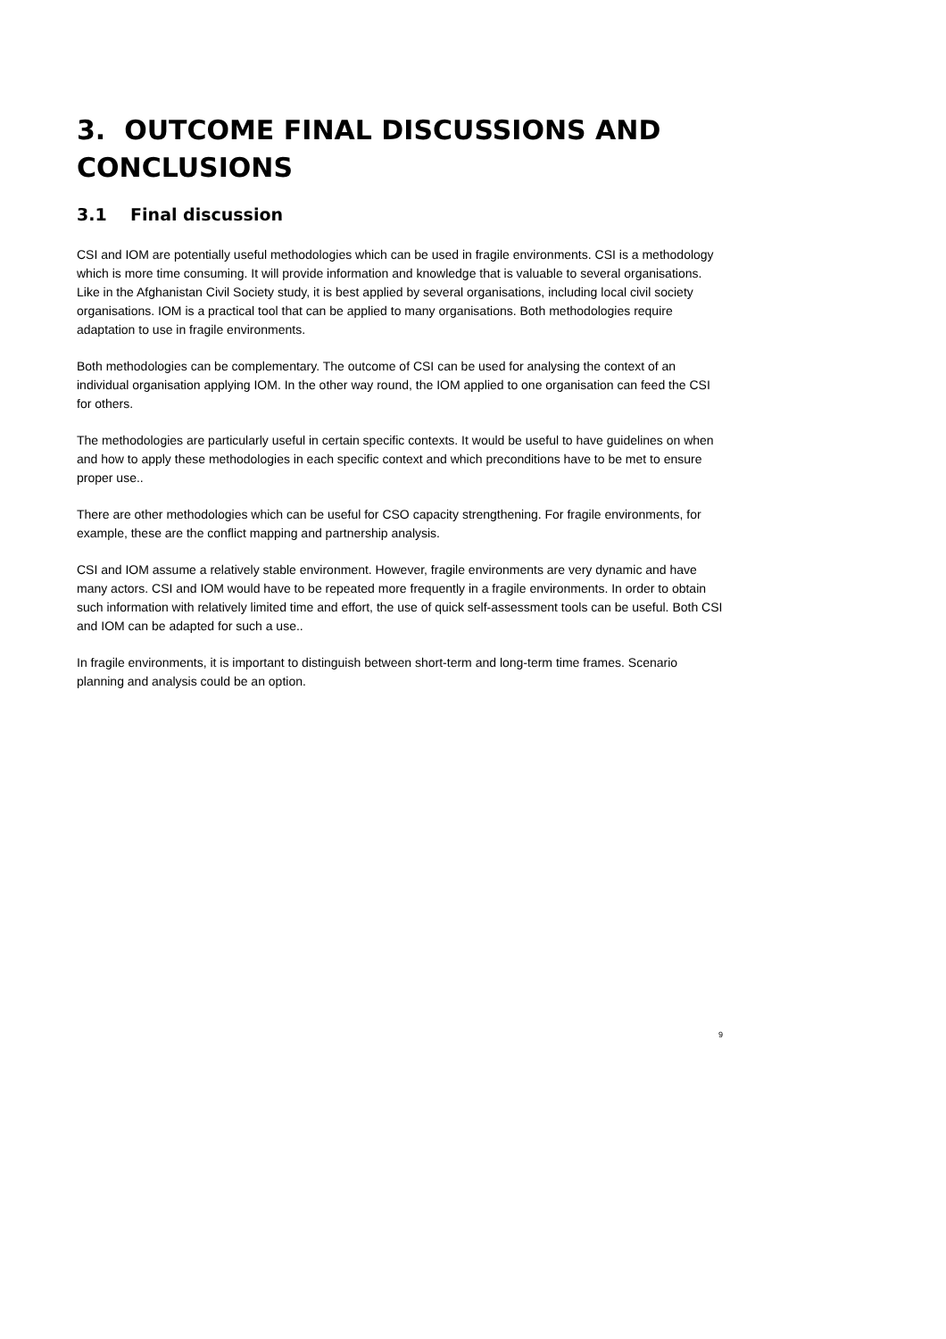3. OUTCOME FINAL DISCUSSIONS AND CONCLUSIONS
3.1 Final discussion
CSI and IOM are potentially useful methodologies which can be used in fragile environments. CSI is a methodology which is more time consuming. It will provide information and knowledge that is valuable to several organisations. Like in the Afghanistan Civil Society study, it is best applied by several organisations, including local civil society organisations. IOM is a practical tool that can be applied to many organisations. Both methodologies require adaptation to use in fragile environments.
Both methodologies can be complementary. The outcome of CSI can be used for analysing the context of an individual organisation applying IOM. In the other way round, the IOM applied to one organisation can feed the CSI for others.
The methodologies are particularly useful in certain specific contexts. It would be useful to have guidelines on when and how to apply these methodologies in each specific context and which preconditions have to be met to ensure proper use..
There are other methodologies which can be useful for CSO capacity strengthening. For fragile environments, for example, these are the conflict mapping and partnership analysis.
CSI and IOM assume a relatively stable environment. However, fragile environments are very dynamic and have many actors. CSI and IOM would have to be repeated more frequently in a fragile environments. In order to obtain such information with relatively limited time and effort, the use of quick self-assessment tools can be useful. Both CSI and IOM can be adapted for such a use..
In fragile environments, it is important to distinguish between short-term and long-term time frames. Scenario planning and analysis could be an option.
9